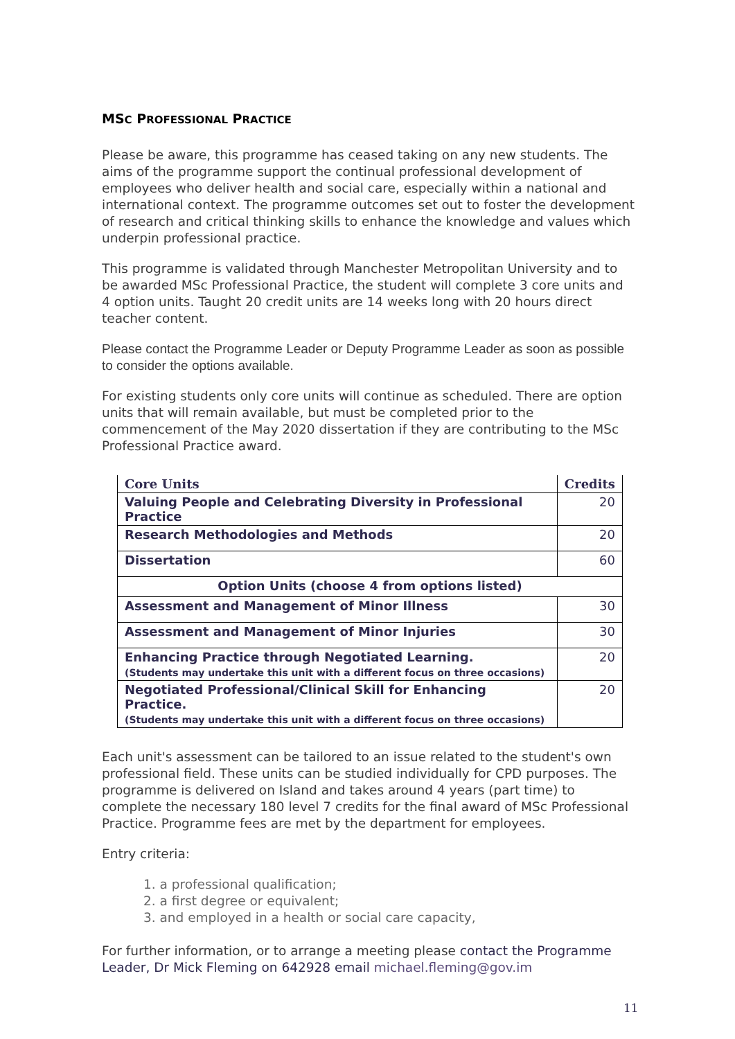MSC PROFESSIONAL PRACTICE
Please be aware, this programme has ceased taking on any new students. The aims of the programme support the continual professional development of employees who deliver health and social care, especially within a national and international context. The programme outcomes set out to foster the development of research and critical thinking skills to enhance the knowledge and values which underpin professional practice.
This programme is validated through Manchester Metropolitan University and to be awarded MSc Professional Practice, the student will complete 3 core units and 4 option units. Taught 20 credit units are 14 weeks long with 20 hours direct teacher content.
Please contact the Programme Leader or Deputy Programme Leader as soon as possible to consider the options available.
For existing students only core units will continue as scheduled. There are option units that will remain available, but must be completed prior to the commencement of the May 2020 dissertation if they are contributing to the MSc Professional Practice award.
| Core Units | Credits |
| --- | --- |
| Valuing People and Celebrating Diversity in Professional Practice | 20 |
| Research Methodologies and Methods | 20 |
| Dissertation | 60 |
| Option Units (choose 4 from options listed) | |
| Assessment and Management of Minor Illness | 30 |
| Assessment and Management of Minor Injuries | 30 |
| Enhancing Practice through Negotiated Learning. (Students may undertake this unit with a different focus on three occasions) | 20 |
| Negotiated Professional/Clinical Skill for Enhancing Practice. (Students may undertake this unit with a different focus on three occasions) | 20 |
Each unit's assessment can be tailored to an issue related to the student's own professional field. These units can be studied individually for CPD purposes. The programme is delivered on Island and takes around 4 years (part time) to complete the necessary 180 level 7 credits for the final award of MSc Professional Practice. Programme fees are met by the department for employees.
Entry criteria:
1. a professional qualification;
2. a first degree or equivalent;
3. and employed in a health or social care capacity,
For further information, or to arrange a meeting please contact the Programme Leader, Dr Mick Fleming on 642928 email michael.fleming@gov.im
11